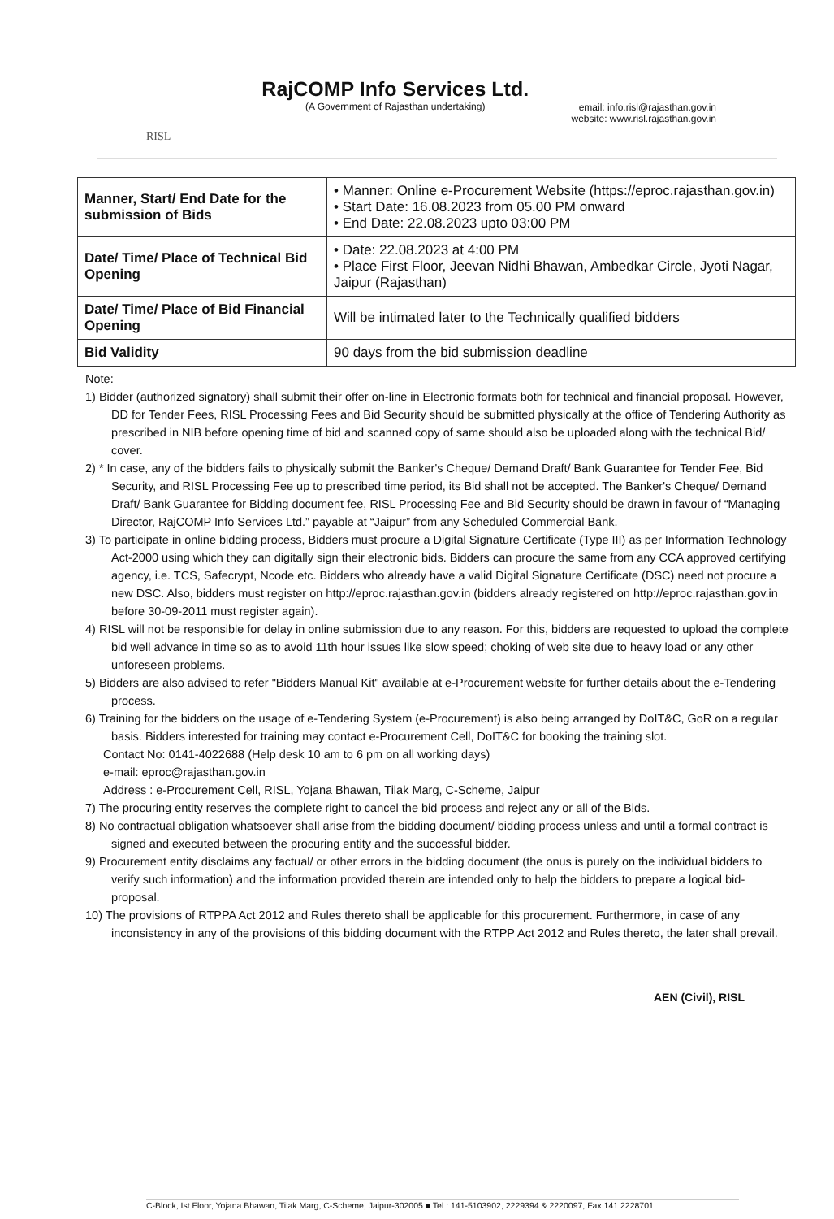RISL
RajCOMP Info Services Ltd.
(A Government of Rajasthan undertaking)
email: info.risl@rajasthan.gov.in
website: www.risl.rajasthan.gov.in
| Manner, Start/ End Date for the submission of Bids | • Manner: Online e-Procurement Website (https://eproc.rajasthan.gov.in) • Start Date: 16.08.2023 from 05.00 PM onward • End Date: 22.08.2023 upto 03:00 PM |
| Date/ Time/ Place of Technical Bid Opening | • Date: 22.08.2023 at 4:00 PM • Place First Floor, Jeevan Nidhi Bhawan, Ambedkar Circle, Jyoti Nagar, Jaipur (Rajasthan) |
| Date/ Time/ Place of Bid Financial Opening | Will be intimated later to the Technically qualified bidders |
| Bid Validity | 90 days from the bid submission deadline |
Note:
1) Bidder (authorized signatory) shall submit their offer on-line in Electronic formats both for technical and financial proposal. However, DD for Tender Fees, RISL Processing Fees and Bid Security should be submitted physically at the office of Tendering Authority as prescribed in NIB before opening time of bid and scanned copy of same should also be uploaded along with the technical Bid/ cover.
2) * In case, any of the bidders fails to physically submit the Banker's Cheque/ Demand Draft/ Bank Guarantee for Tender Fee, Bid Security, and RISL Processing Fee up to prescribed time period, its Bid shall not be accepted. The Banker's Cheque/ Demand Draft/ Bank Guarantee for Bidding document fee, RISL Processing Fee and Bid Security should be drawn in favour of “Managing Director, RajCOMP Info Services Ltd.” payable at “Jaipur” from any Scheduled Commercial Bank.
3) To participate in online bidding process, Bidders must procure a Digital Signature Certificate (Type III) as per Information Technology Act-2000 using which they can digitally sign their electronic bids. Bidders can procure the same from any CCA approved certifying agency, i.e. TCS, Safecrypt, Ncode etc. Bidders who already have a valid Digital Signature Certificate (DSC) need not procure a new DSC. Also, bidders must register on http://eproc.rajasthan.gov.in (bidders already registered on http://eproc.rajasthan.gov.in before 30-09-2011 must register again).
4) RISL will not be responsible for delay in online submission due to any reason. For this, bidders are requested to upload the complete bid well advance in time so as to avoid 11th hour issues like slow speed; choking of web site due to heavy load or any other unforeseen problems.
5) Bidders are also advised to refer "Bidders Manual Kit" available at e-Procurement website for further details about the e-Tendering process.
6) Training for the bidders on the usage of e-Tendering System (e-Procurement) is also being arranged by DoIT&C, GoR on a regular basis. Bidders interested for training may contact e-Procurement Cell, DoIT&C for booking the training slot.
Contact No: 0141-4022688 (Help desk 10 am to 6 pm on all working days)
e-mail: eproc@rajasthan.gov.in
Address : e-Procurement Cell, RISL, Yojana Bhawan, Tilak Marg, C-Scheme, Jaipur
7) The procuring entity reserves the complete right to cancel the bid process and reject any or all of the Bids.
8) No contractual obligation whatsoever shall arise from the bidding document/ bidding process unless and until a formal contract is signed and executed between the procuring entity and the successful bidder.
9) Procurement entity disclaims any factual/ or other errors in the bidding document (the onus is purely on the individual bidders to verify such information) and the information provided therein are intended only to help the bidders to prepare a logical bid-proposal.
10) The provisions of RTPPA Act 2012 and Rules thereto shall be applicable for this procurement. Furthermore, in case of any inconsistency in any of the provisions of this bidding document with the RTPP Act 2012 and Rules thereto, the later shall prevail.
AEN (Civil), RISL
C-Block, Ist Floor, Yojana Bhawan, Tilak Marg, C-Scheme, Jaipur-302005 ■ Tel.: 141-5103902, 2229394 & 2220097, Fax 141 2228701